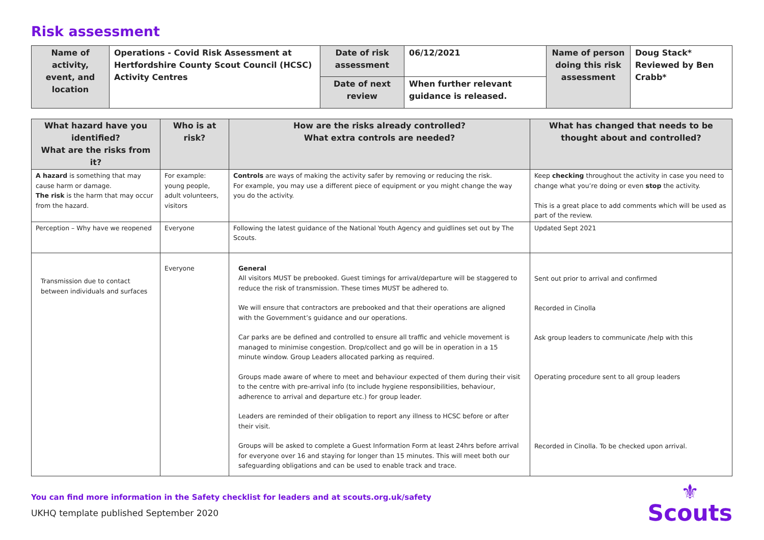Risk assessment
| Name of activity, event, and location | Operations - Covid Risk Assessment at Hertfordshire County Scout Council (HCSC) Activity Centres | Date of risk assessment | 06/12/2021 | Name of person doing this risk assessment | Doug Stack* Reviewed by Ben Crabb* |
| | | Date of next review | When further relevant guidance is released. | | |
| What hazard have you identified? What are the risks from it? | Who is at risk? | How are the risks already controlled? What extra controls are needed? | What has changed that needs to be thought about and controlled? |
| --- | --- | --- | --- |
| A hazard is something that may cause harm or damage. The risk is the harm that may occur from the hazard. | For example: young people, adult volunteers, visitors | Controls are ways of making the activity safer by removing or reducing the risk. For example, you may use a different piece of equipment or you might change the way you do the activity. | Keep checking throughout the activity in case you need to change what you’re doing or even stop the activity. This is a great place to add comments which will be used as part of the review. |
| Perception – Why have we reopened | Everyone | Following the latest guidance of the National Youth Agency and guidlines set out by The Scouts. | Updated Sept 2021 |
| Transmission due to contact between individuals and surfaces | Everyone | General All visitors MUST be prebooked. Guest timings for arrival/departure will be staggered to reduce the risk of transmission. These times MUST be adhered to. We will ensure that contractors are prebooked and that their operations are aligned with the Government’s guidance and our operations. Car parks are be defined and controlled to ensure all traffic and vehicle movement is managed to minimise congestion. Drop/collect and go will be in operation in a 15 minute window. Group Leaders allocated parking as required. Groups made aware of where to meet and behaviour expected of them during their visit to the centre with pre-arrival info (to include hygiene responsibilities, behaviour, adherence to arrival and departure etc.) for group leader. Leaders are reminded of their obligation to report any illness to HCSC before or after their visit. Groups will be asked to complete a Guest Information Form at least 24hrs before arrival for everyone over 16 and staying for longer than 15 minutes. This will meet both our safeguarding obligations and can be used to enable track and trace. | Sent out prior to arrival and confirmed Recorded in Cinolla Ask group leaders to communicate /help with this Operating procedure sent to all group leaders Recorded in Cinolla. To be checked upon arrival. |
You can find more information in the Safety checklist for leaders and at scouts.org.uk/safety
UKHQ template published September 2020
⚜
Scouts